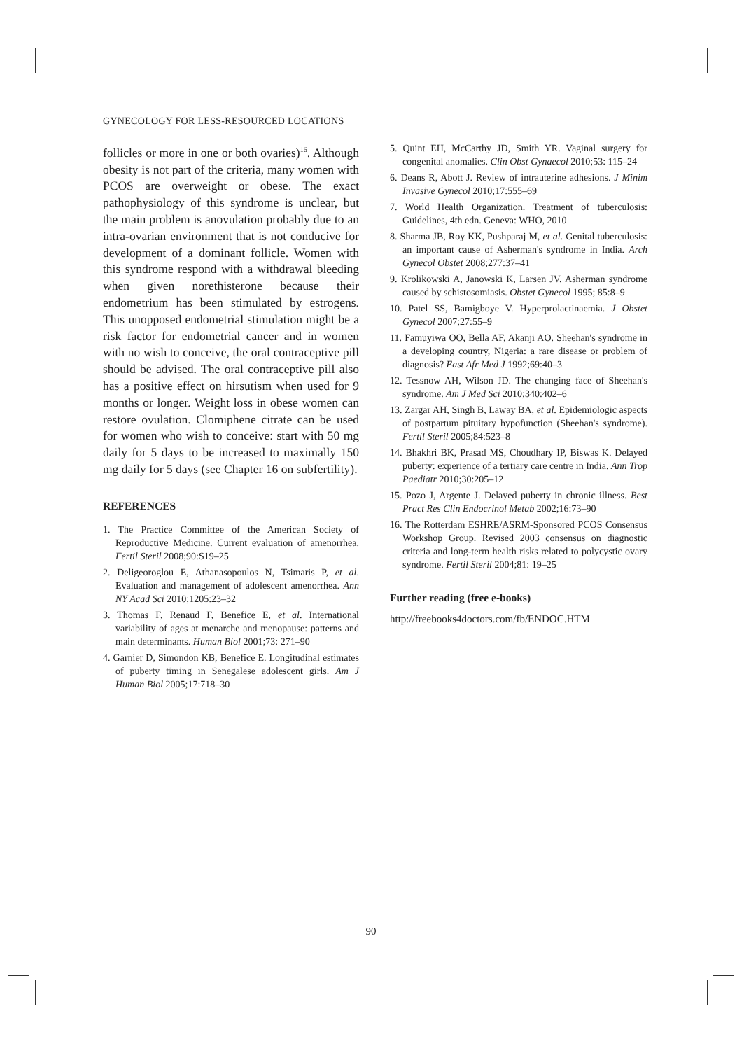GYNECOLOGY FOR LESS-RESOURCED LOCATIONS
follicles or more in one or both ovaries)<sup>16</sup>. Although obesity is not part of the criteria, many women with PCOS are overweight or obese. The exact pathophysiology of this syndrome is unclear, but the main problem is anovulation probably due to an intra-ovarian environment that is not conducive for development of a dominant follicle. Women with this syndrome respond with a withdrawal bleeding when given norethisterone because their endometrium has been stimulated by estrogens. This unopposed endometrial stimulation might be a risk factor for endometrial cancer and in women with no wish to conceive, the oral contraceptive pill should be advised. The oral contraceptive pill also has a positive effect on hirsutism when used for 9 months or longer. Weight loss in obese women can restore ovulation. Clomiphene citrate can be used for women who wish to conceive: start with 50 mg daily for 5 days to be increased to maximally 150 mg daily for 5 days (see Chapter 16 on subfertility).
REFERENCES
1. The Practice Committee of the American Society of Reproductive Medicine. Current evaluation of amenorrhea. Fertil Steril 2008;90:S19–25
2. Deligeoroglou E, Athanasopoulos N, Tsimaris P, et al. Evaluation and management of adolescent amenorrhea. Ann NY Acad Sci 2010;1205:23–32
3. Thomas F, Renaud F, Benefice E, et al. International variability of ages at menarche and menopause: patterns and main determinants. Human Biol 2001;73: 271–90
4. Garnier D, Simondon KB, Benefice E. Longitudinal estimates of puberty timing in Senegalese adolescent girls. Am J Human Biol 2005;17:718–30
5. Quint EH, McCarthy JD, Smith YR. Vaginal surgery for congenital anomalies. Clin Obst Gynaecol 2010;53: 115–24
6. Deans R, Abott J. Review of intrauterine adhesions. J Minim Invasive Gynecol 2010;17:555–69
7. World Health Organization. Treatment of tuberculosis: Guidelines, 4th edn. Geneva: WHO, 2010
8. Sharma JB, Roy KK, Pushparaj M, et al. Genital tuberculosis: an important cause of Asherman's syndrome in India. Arch Gynecol Obstet 2008;277:37–41
9. Krolikowski A, Janowski K, Larsen JV. Asherman syndrome caused by schistosomiasis. Obstet Gynecol 1995; 85:8–9
10. Patel SS, Bamigboye V. Hyperprolactinaemia. J Obstet Gynecol 2007;27:55–9
11. Famuyiwa OO, Bella AF, Akanji AO. Sheehan's syndrome in a developing country, Nigeria: a rare disease or problem of diagnosis? East Afr Med J 1992;69:40–3
12. Tessnow AH, Wilson JD. The changing face of Sheehan's syndrome. Am J Med Sci 2010;340:402–6
13. Zargar AH, Singh B, Laway BA, et al. Epidemiologic aspects of postpartum pituitary hypofunction (Sheehan's syndrome). Fertil Steril 2005;84:523–8
14. Bhakhri BK, Prasad MS, Choudhary IP, Biswas K. Delayed puberty: experience of a tertiary care centre in India. Ann Trop Paediatr 2010;30:205–12
15. Pozo J, Argente J. Delayed puberty in chronic illness. Best Pract Res Clin Endocrinol Metab 2002;16:73–90
16. The Rotterdam ESHRE/ASRM-Sponsored PCOS Consensus Workshop Group. Revised 2003 consensus on diagnostic criteria and long-term health risks related to polycystic ovary syndrome. Fertil Steril 2004;81: 19–25
Further reading (free e-books)
http://freebooks4doctors.com/fb/ENDOC.HTM
90